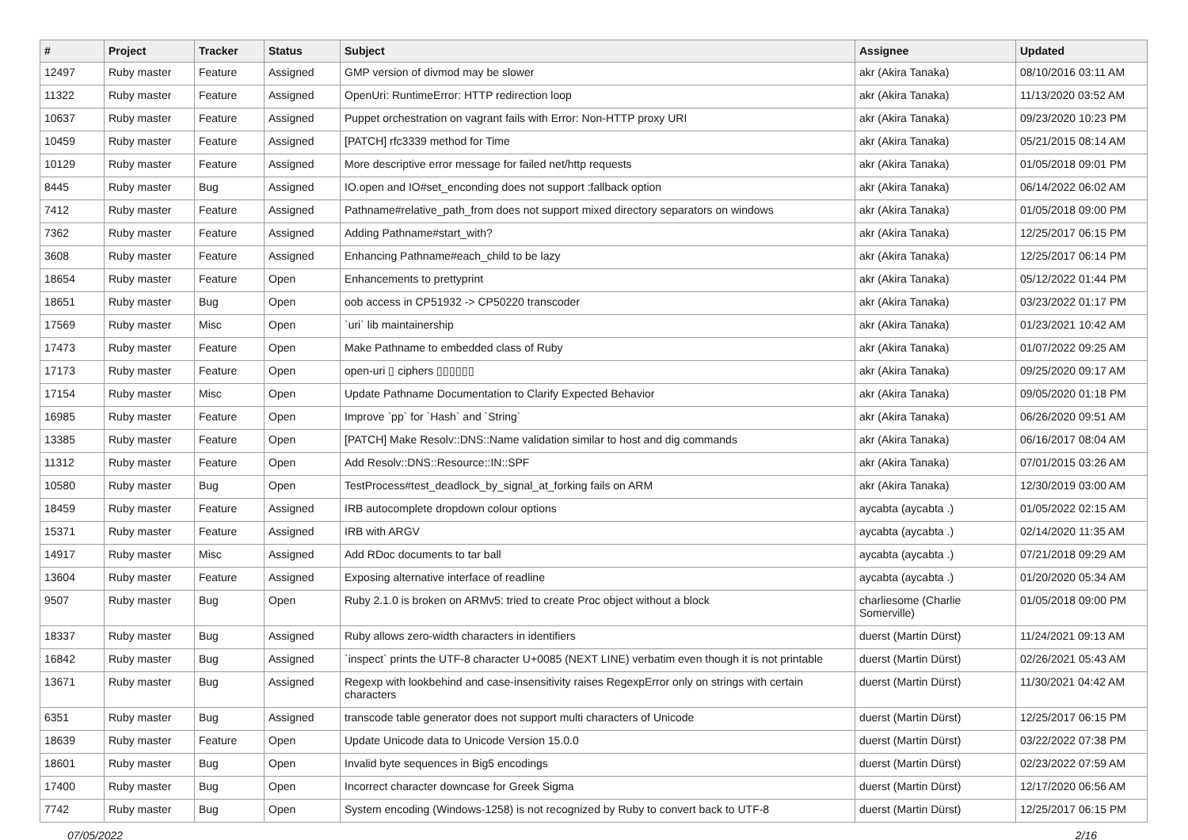| # | Project | Tracker | Status | Subject | Assignee | Updated |
| --- | --- | --- | --- | --- | --- | --- |
| 12497 | Ruby master | Feature | Assigned | GMP version of divmod may be slower | akr (Akira Tanaka) | 08/10/2016 03:11 AM |
| 11322 | Ruby master | Feature | Assigned | OpenUri: RuntimeError: HTTP redirection loop | akr (Akira Tanaka) | 11/13/2020 03:52 AM |
| 10637 | Ruby master | Feature | Assigned | Puppet orchestration on vagrant fails with Error: Non-HTTP proxy URI | akr (Akira Tanaka) | 09/23/2020 10:23 PM |
| 10459 | Ruby master | Feature | Assigned | [PATCH] rfc3339 method for Time | akr (Akira Tanaka) | 05/21/2015 08:14 AM |
| 10129 | Ruby master | Feature | Assigned | More descriptive error message for failed net/http requests | akr (Akira Tanaka) | 01/05/2018 09:01 PM |
| 8445 | Ruby master | Bug | Assigned | IO.open and IO#set_enconding does not support :fallback option | akr (Akira Tanaka) | 06/14/2022 06:02 AM |
| 7412 | Ruby master | Feature | Assigned | Pathname#relative_path_from does not support mixed directory separators on windows | akr (Akira Tanaka) | 01/05/2018 09:00 PM |
| 7362 | Ruby master | Feature | Assigned | Adding Pathname#start_with? | akr (Akira Tanaka) | 12/25/2017 06:15 PM |
| 3608 | Ruby master | Feature | Assigned | Enhancing Pathname#each_child to be lazy | akr (Akira Tanaka) | 12/25/2017 06:14 PM |
| 18654 | Ruby master | Feature | Open | Enhancements to prettyprint | akr (Akira Tanaka) | 05/12/2022 01:44 PM |
| 18651 | Ruby master | Bug | Open | oob access in CP51932 -> CP50220 transcoder | akr (Akira Tanaka) | 03/23/2022 01:17 PM |
| 17569 | Ruby master | Misc | Open | `uri` lib maintainership | akr (Akira Tanaka) | 01/23/2021 10:42 AM |
| 17473 | Ruby master | Feature | Open | Make Pathname to embedded class of Ruby | akr (Akira Tanaka) | 01/07/2022 09:25 AM |
| 17173 | Ruby master | Feature | Open | open-uri ▯ ciphers ▯▯▯▯▯▯ | akr (Akira Tanaka) | 09/25/2020 09:17 AM |
| 17154 | Ruby master | Misc | Open | Update Pathname Documentation to Clarify Expected Behavior | akr (Akira Tanaka) | 09/05/2020 01:18 PM |
| 16985 | Ruby master | Feature | Open | Improve `pp` for `Hash` and `String` | akr (Akira Tanaka) | 06/26/2020 09:51 AM |
| 13385 | Ruby master | Feature | Open | [PATCH] Make Resolv::DNS::Name validation similar to host and dig commands | akr (Akira Tanaka) | 06/16/2017 08:04 AM |
| 11312 | Ruby master | Feature | Open | Add Resolv::DNS::Resource::IN::SPF | akr (Akira Tanaka) | 07/01/2015 03:26 AM |
| 10580 | Ruby master | Bug | Open | TestProcess#test_deadlock_by_signal_at_forking fails on ARM | akr (Akira Tanaka) | 12/30/2019 03:00 AM |
| 18459 | Ruby master | Feature | Assigned | IRB autocomplete dropdown colour options | aycabta (aycabta .) | 01/05/2022 02:15 AM |
| 15371 | Ruby master | Feature | Assigned | IRB with ARGV | aycabta (aycabta .) | 02/14/2020 11:35 AM |
| 14917 | Ruby master | Misc | Assigned | Add RDoc documents to tar ball | aycabta (aycabta .) | 07/21/2018 09:29 AM |
| 13604 | Ruby master | Feature | Assigned | Exposing alternative interface of readline | aycabta (aycabta .) | 01/20/2020 05:34 AM |
| 9507 | Ruby master | Bug | Open | Ruby 2.1.0 is broken on ARMv5: tried to create Proc object without a block | charliesome (Charlie Somerville) | 01/05/2018 09:00 PM |
| 18337 | Ruby master | Bug | Assigned | Ruby allows zero-width characters in identifiers | duerst (Martin Dürst) | 11/24/2021 09:13 AM |
| 16842 | Ruby master | Bug | Assigned | `inspect` prints the UTF-8 character U+0085 (NEXT LINE) verbatim even though it is not printable | duerst (Martin Dürst) | 02/26/2021 05:43 AM |
| 13671 | Ruby master | Bug | Assigned | Regexp with lookbehind and case-insensitivity raises RegexpError only on strings with certain characters | duerst (Martin Dürst) | 11/30/2021 04:42 AM |
| 6351 | Ruby master | Bug | Assigned | transcode table generator does not support multi characters of Unicode | duerst (Martin Dürst) | 12/25/2017 06:15 PM |
| 18639 | Ruby master | Feature | Open | Update Unicode data to Unicode Version 15.0.0 | duerst (Martin Dürst) | 03/22/2022 07:38 PM |
| 18601 | Ruby master | Bug | Open | Invalid byte sequences in Big5 encodings | duerst (Martin Dürst) | 02/23/2022 07:59 AM |
| 17400 | Ruby master | Bug | Open | Incorrect character downcase for Greek Sigma | duerst (Martin Dürst) | 12/17/2020 06:56 AM |
| 7742 | Ruby master | Bug | Open | System encoding (Windows-1258) is not recognized by Ruby to convert back to UTF-8 | duerst (Martin Dürst) | 12/25/2017 06:15 PM |
07/05/2022 2/16